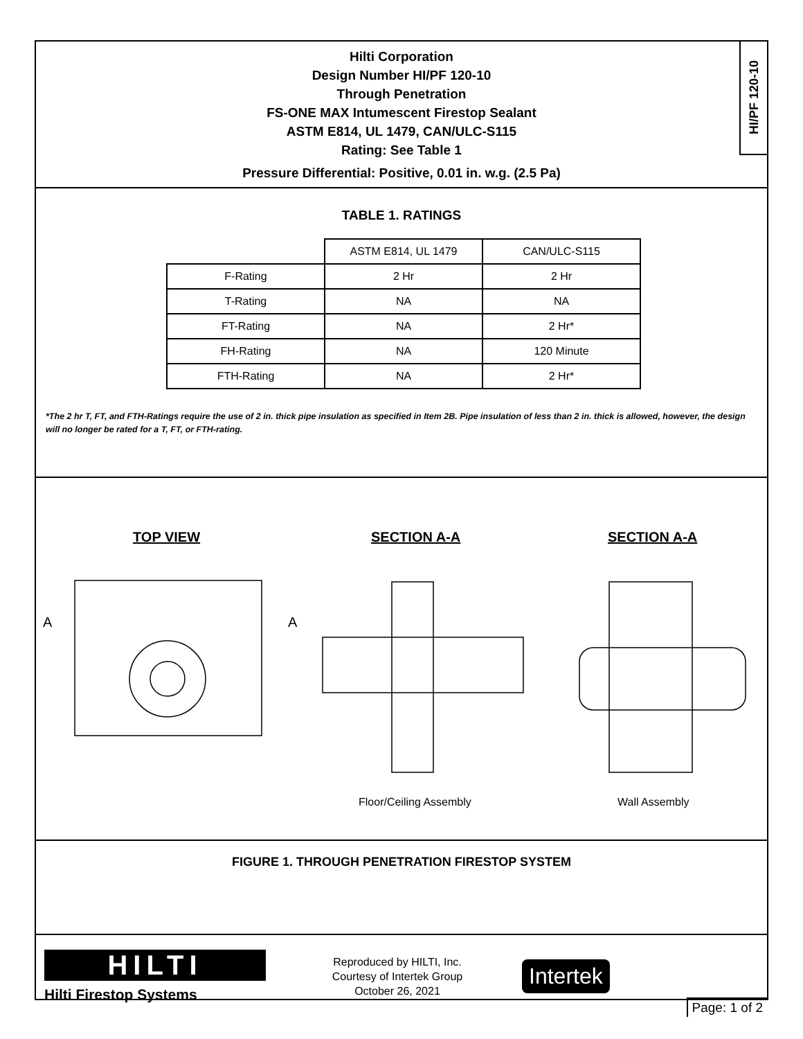HI/PF 120-10
Hilti Corporation
Design Number HI/PF 120-10
Through Penetration
FS-ONE MAX Intumescent Firestop Sealant
ASTM E814, UL 1479, CAN/ULC-S115
Rating: See Table 1
Pressure Differential: Positive, 0.01 in. w.g. (2.5 Pa)
TABLE 1. RATINGS
| | ASTM E814, UL 1479 | CAN/ULC-S115 |
| --- | --- | --- |
| F-Rating | 2 Hr | 2 Hr |
| T-Rating | NA | NA |
| FT-Rating | NA | 2 Hr* |
| FH-Rating | NA | 120 Minute |
| FTH-Rating | NA | 2 Hr* |
*The 2 hr T, FT, and FTH-Ratings require the use of 2 in. thick pipe insulation as specified in Item 2B. Pipe insulation of less than 2 in. thick is allowed, however, the design will no longer be rated for a T, FT, or FTH-rating.
TOP VIEW
SECTION A-A
SECTION A-A
A
A
Floor/Ceiling Assembly
Wall Assembly
FIGURE 1. THROUGH PENETRATION FIRESTOP SYSTEM
HILTI
Hilti Firestop Systems
Reproduced by HILTI, Inc.
Courtesy of Intertek Group
October 26, 2021
Intertek
Page: 1 of 2